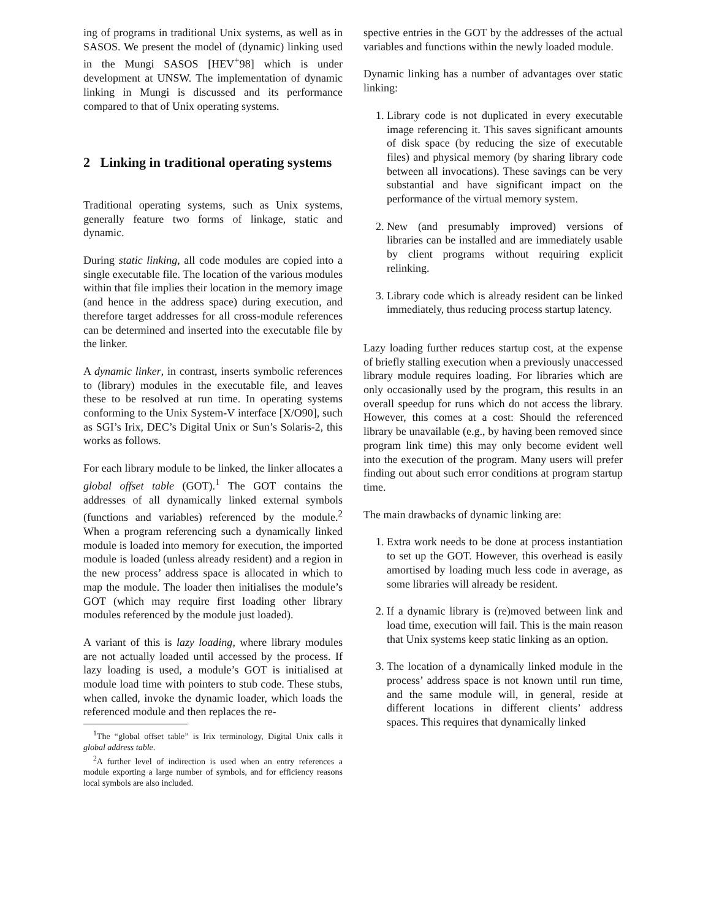ing of programs in traditional Unix systems, as well as in SASOS. We present the model of (dynamic) linking used in the Mungi SASOS [HEV<sup>+</sup>98] which is under development at UNSW. The implementation of dynamic linking in Mungi is discussed and its performance compared to that of Unix operating systems.
2 Linking in traditional operating systems
Traditional operating systems, such as Unix systems, generally feature two forms of linkage, static and dynamic.
During static linking, all code modules are copied into a single executable file. The location of the various modules within that file implies their location in the memory image (and hence in the address space) during execution, and therefore target addresses for all cross-module references can be determined and inserted into the executable file by the linker.
A dynamic linker, in contrast, inserts symbolic references to (library) modules in the executable file, and leaves these to be resolved at run time. In operating systems conforming to the Unix System-V interface [X/O90], such as SGI’s Irix, DEC’s Digital Unix or Sun’s Solaris-2, this works as follows.
For each library module to be linked, the linker allocates a global offset table (GOT).<sup>1</sup> The GOT contains the addresses of all dynamically linked external symbols (functions and variables) referenced by the module.<sup>2</sup> When a program referencing such a dynamically linked module is loaded into memory for execution, the imported module is loaded (unless already resident) and a region in the new process’ address space is allocated in which to map the module. The loader then initialises the module’s GOT (which may require first loading other library modules referenced by the module just loaded).
A variant of this is lazy loading, where library modules are not actually loaded until accessed by the process. If lazy loading is used, a module’s GOT is initialised at module load time with pointers to stub code. These stubs, when called, invoke the dynamic loader, which loads the referenced module and then replaces the re-
<sup>1</sup> The “global offset table” is Irix terminology, Digital Unix calls it global address table.
<sup>2</sup> A further level of indirection is used when an entry references a module exporting a large number of symbols, and for efficiency reasons local symbols are also included.
spective entries in the GOT by the addresses of the actual variables and functions within the newly loaded module.
Dynamic linking has a number of advantages over static linking:
1. Library code is not duplicated in every executable image referencing it. This saves significant amounts of disk space (by reducing the size of executable files) and physical memory (by sharing library code between all invocations). These savings can be very substantial and have significant impact on the performance of the virtual memory system.
2. New (and presumably improved) versions of libraries can be installed and are immediately usable by client programs without requiring explicit relinking.
3. Library code which is already resident can be linked immediately, thus reducing process startup latency.
Lazy loading further reduces startup cost, at the expense of briefly stalling execution when a previously unaccessed library module requires loading. For libraries which are only occasionally used by the program, this results in an overall speedup for runs which do not access the library. However, this comes at a cost: Should the referenced library be unavailable (e.g., by having been removed since program link time) this may only become evident well into the execution of the program. Many users will prefer finding out about such error conditions at program startup time.
The main drawbacks of dynamic linking are:
1. Extra work needs to be done at process instantiation to set up the GOT. However, this overhead is easily amortised by loading much less code in average, as some libraries will already be resident.
2. If a dynamic library is (re)moved between link and load time, execution will fail. This is the main reason that Unix systems keep static linking as an option.
3. The location of a dynamically linked module in the process’ address space is not known until run time, and the same module will, in general, reside at different locations in different clients’ address spaces. This requires that dynamically linked